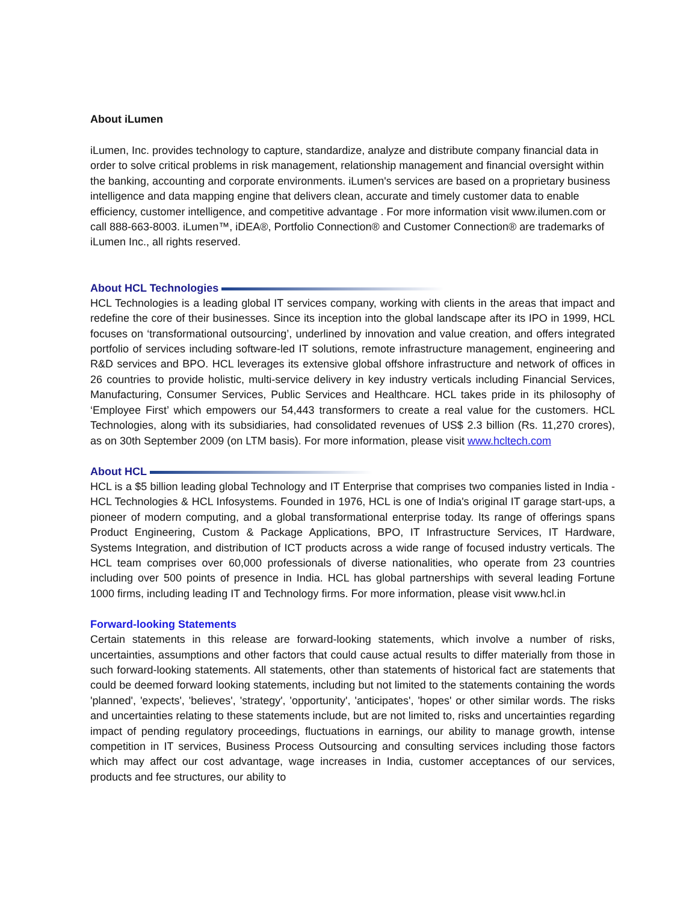About iLumen
iLumen, Inc. provides technology to capture, standardize, analyze and distribute company financial data in order to solve critical problems in risk management, relationship management and financial oversight within the banking, accounting and corporate environments. iLumen's services are based on a proprietary business intelligence and data mapping engine that delivers clean, accurate and timely customer data to enable efficiency, customer intelligence, and competitive advantage . For more information visit www.ilumen.com or call 888-663-8003. iLumen™, iDEA®, Portfolio Connection® and Customer Connection® are trademarks of iLumen Inc., all rights reserved.
About HCL Technologies
HCL Technologies is a leading global IT services company, working with clients in the areas that impact and redefine the core of their businesses. Since its inception into the global landscape after its IPO in 1999, HCL focuses on ‘transformational outsourcing’, underlined by innovation and value creation, and offers integrated portfolio of services including software-led IT solutions, remote infrastructure management, engineering and R&D services and BPO. HCL leverages its extensive global offshore infrastructure and network of offices in 26 countries to provide holistic, multi-service delivery in key industry verticals including Financial Services, Manufacturing, Consumer Services, Public Services and Healthcare. HCL takes pride in its philosophy of ‘Employee First’ which empowers our 54,443 transformers to create a real value for the customers. HCL Technologies, along with its subsidiaries, had consolidated revenues of US$ 2.3 billion (Rs. 11,270 crores), as on 30th September 2009 (on LTM basis). For more information, please visit www.hcltech.com
About HCL
HCL is a $5 billion leading global Technology and IT Enterprise that comprises two companies listed in India - HCL Technologies & HCL Infosystems. Founded in 1976, HCL is one of India's original IT garage start-ups, a pioneer of modern computing, and a global transformational enterprise today. Its range of offerings spans Product Engineering, Custom & Package Applications, BPO, IT Infrastructure Services, IT Hardware, Systems Integration, and distribution of ICT products across a wide range of focused industry verticals. The HCL team comprises over 60,000 professionals of diverse nationalities, who operate from 23 countries including over 500 points of presence in India. HCL has global partnerships with several leading Fortune 1000 firms, including leading IT and Technology firms. For more information, please visit www.hcl.in
Forward-looking Statements
Certain statements in this release are forward-looking statements, which involve a number of risks, uncertainties, assumptions and other factors that could cause actual results to differ materially from those in such forward-looking statements. All statements, other than statements of historical fact are statements that could be deemed forward looking statements, including but not limited to the statements containing the words 'planned', 'expects', 'believes', 'strategy', 'opportunity', 'anticipates', 'hopes' or other similar words. The risks and uncertainties relating to these statements include, but are not limited to, risks and uncertainties regarding impact of pending regulatory proceedings, fluctuations in earnings, our ability to manage growth, intense competition in IT services, Business Process Outsourcing and consulting services including those factors which may affect our cost advantage, wage increases in India, customer acceptances of our services, products and fee structures, our ability to